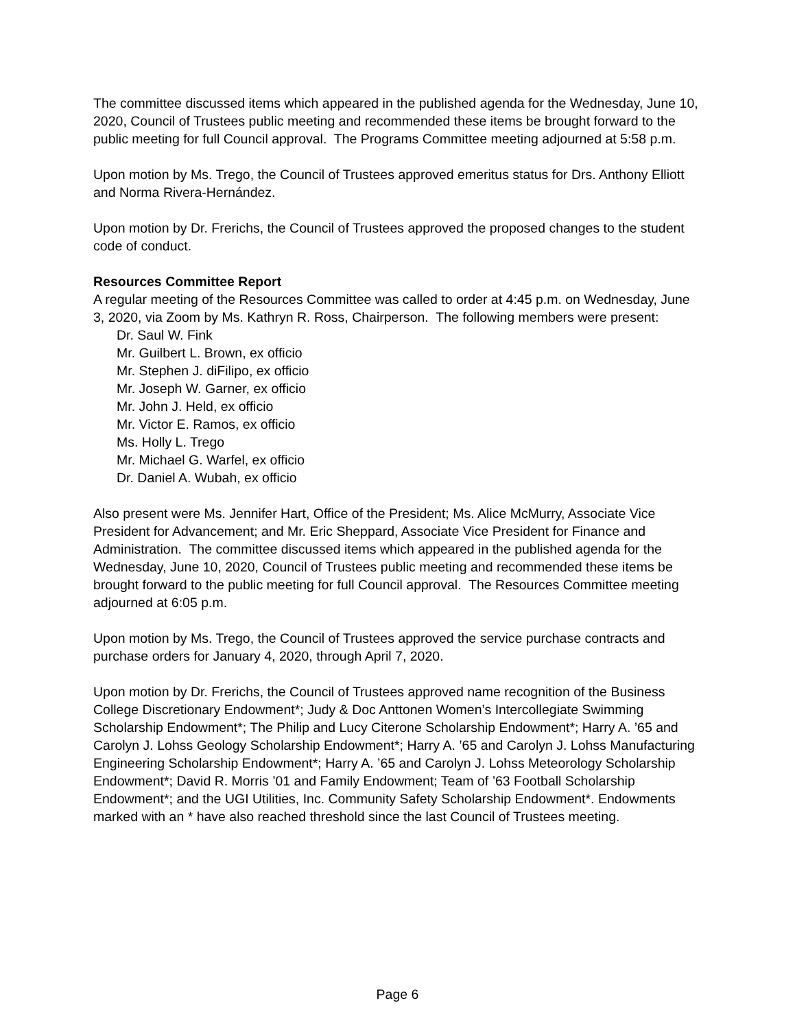The committee discussed items which appeared in the published agenda for the Wednesday, June 10, 2020, Council of Trustees public meeting and recommended these items be brought forward to the public meeting for full Council approval. The Programs Committee meeting adjourned at 5:58 p.m.
Upon motion by Ms. Trego, the Council of Trustees approved emeritus status for Drs. Anthony Elliott and Norma Rivera-Hernández.
Upon motion by Dr. Frerichs, the Council of Trustees approved the proposed changes to the student code of conduct.
Resources Committee Report
A regular meeting of the Resources Committee was called to order at 4:45 p.m. on Wednesday, June 3, 2020, via Zoom by Ms. Kathryn R. Ross, Chairperson. The following members were present:
Dr. Saul W. Fink
Mr. Guilbert L. Brown, ex officio
Mr. Stephen J. diFilipo, ex officio
Mr. Joseph W. Garner, ex officio
Mr. John J. Held, ex officio
Mr. Victor E. Ramos, ex officio
Ms. Holly L. Trego
Mr. Michael G. Warfel, ex officio
Dr. Daniel A. Wubah, ex officio
Also present were Ms. Jennifer Hart, Office of the President; Ms. Alice McMurry, Associate Vice President for Advancement; and Mr. Eric Sheppard, Associate Vice President for Finance and Administration. The committee discussed items which appeared in the published agenda for the Wednesday, June 10, 2020, Council of Trustees public meeting and recommended these items be brought forward to the public meeting for full Council approval. The Resources Committee meeting adjourned at 6:05 p.m.
Upon motion by Ms. Trego, the Council of Trustees approved the service purchase contracts and purchase orders for January 4, 2020, through April 7, 2020.
Upon motion by Dr. Frerichs, the Council of Trustees approved name recognition of the Business College Discretionary Endowment*; Judy & Doc Anttonen Women’s Intercollegiate Swimming Scholarship Endowment*; The Philip and Lucy Citerone Scholarship Endowment*; Harry A. ’65 and Carolyn J. Lohss Geology Scholarship Endowment*; Harry A. ’65 and Carolyn J. Lohss Manufacturing Engineering Scholarship Endowment*; Harry A. ’65 and Carolyn J. Lohss Meteorology Scholarship Endowment*; David R. Morris ’01 and Family Endowment; Team of ’63 Football Scholarship Endowment*; and the UGI Utilities, Inc. Community Safety Scholarship Endowment*. Endowments marked with an * have also reached threshold since the last Council of Trustees meeting.
Page 6